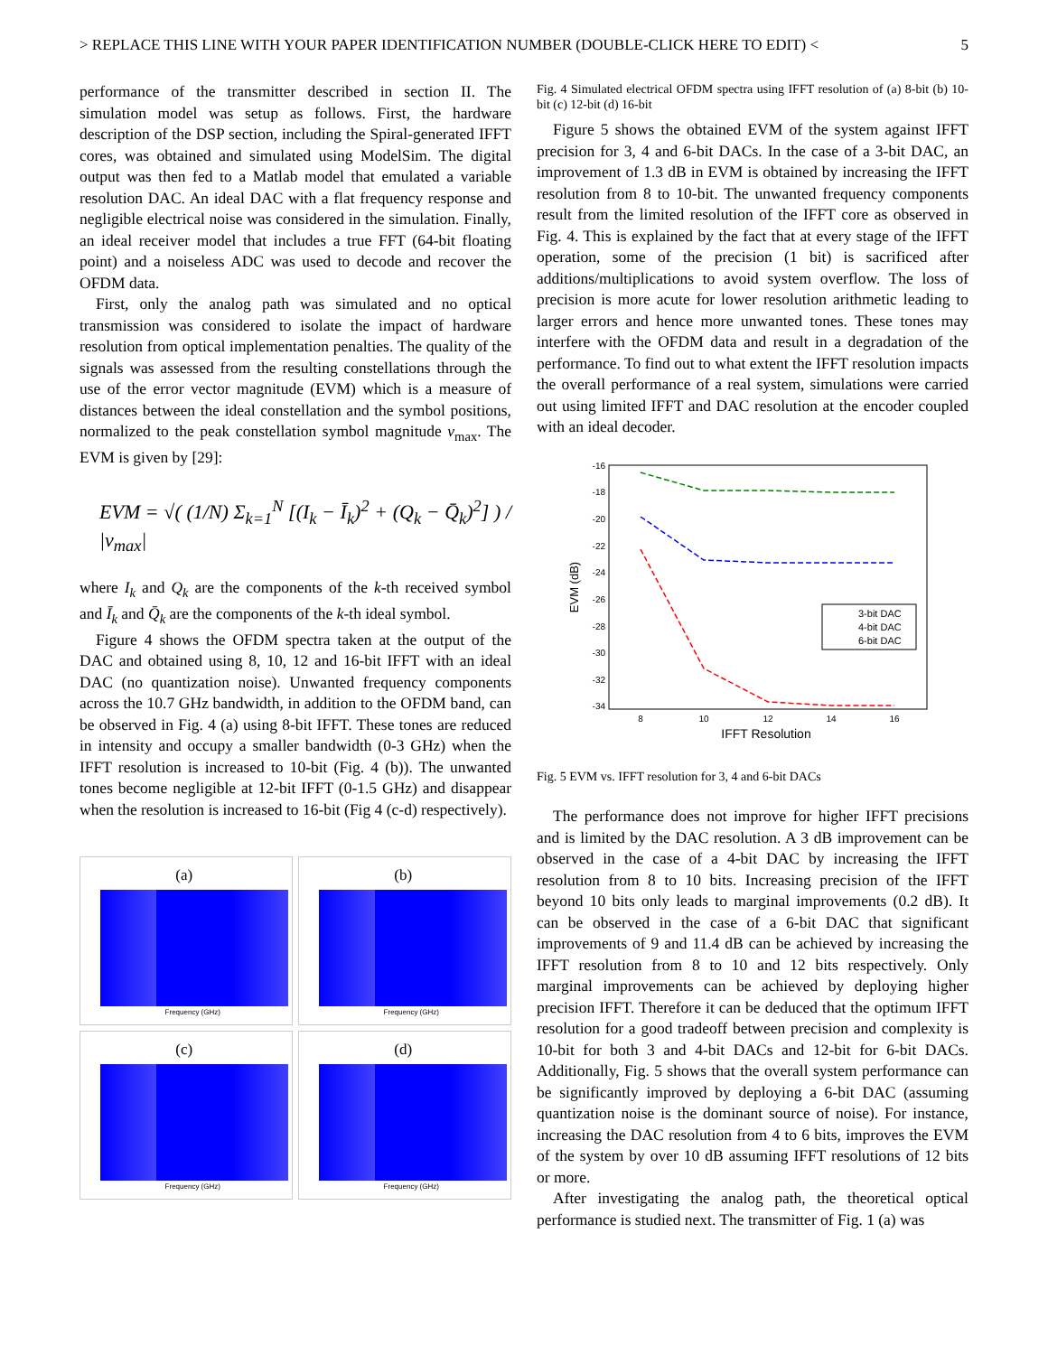> REPLACE THIS LINE WITH YOUR PAPER IDENTIFICATION NUMBER (DOUBLE-CLICK HERE TO EDIT) < 5
performance of the transmitter described in section II. The simulation model was setup as follows. First, the hardware description of the DSP section, including the Spiral-generated IFFT cores, was obtained and simulated using ModelSim. The digital output was then fed to a Matlab model that emulated a variable resolution DAC. An ideal DAC with a flat frequency response and negligible electrical noise was considered in the simulation. Finally, an ideal receiver model that includes a true FFT (64-bit floating point) and a noiseless ADC was used to decode and recover the OFDM data.
First, only the analog path was simulated and no optical transmission was considered to isolate the impact of hardware resolution from optical implementation penalties. The quality of the signals was assessed from the resulting constellations through the use of the error vector magnitude (EVM) which is a measure of distances between the ideal constellation and the symbol positions, normalized to the peak constellation symbol magnitude v<sub>max</sub>. The EVM is given by [29]:
EVM = √( (1/N) Σ<sub>k=1</sub><sup>N</sup> [(I<sub>k</sub> − Ī<sub>k</sub>)<sup>2</sup> + (Q<sub>k</sub> − Q̄<sub>k</sub>)<sup>2</sup>] ) / |v<sub>max</sub>|
where I<sub>k</sub> and Q<sub>k</sub> are the components of the k-th received symbol and Ī<sub>k</sub> and Q̄<sub>k</sub> are the components of the k-th ideal symbol.
Figure 4 shows the OFDM spectra taken at the output of the DAC and obtained using 8, 10, 12 and 16-bit IFFT with an ideal DAC (no quantization noise). Unwanted frequency components across the 10.7 GHz bandwidth, in addition to the OFDM band, can be observed in Fig. 4 (a) using 8-bit IFFT. These tones are reduced in intensity and occupy a smaller bandwidth (0-3 GHz) when the IFFT resolution is increased to 10-bit (Fig. 4 (b)). The unwanted tones become negligible at 12-bit IFFT (0-1.5 GHz) and disappear when the resolution is increased to 16-bit (Fig 4 (c-d) respectively).
(a)
Frequency (GHz)
(b)
Frequency (GHz)
(c)
Frequency (GHz)
(d)
Frequency (GHz)
Fig. 4 Simulated electrical OFDM spectra using IFFT resolution of (a) 8-bit (b) 10-bit (c) 12-bit (d) 16-bit
Figure 5 shows the obtained EVM of the system against IFFT precision for 3, 4 and 6-bit DACs. In the case of a 3-bit DAC, an improvement of 1.3 dB in EVM is obtained by increasing the IFFT resolution from 8 to 10-bit. The unwanted frequency components result from the limited resolution of the IFFT core as observed in Fig. 4. This is explained by the fact that at every stage of the IFFT operation, some of the precision (1 bit) is sacrificed after additions/multiplications to avoid system overflow. The loss of precision is more acute for lower resolution arithmetic leading to larger errors and hence more unwanted tones. These tones may interfere with the OFDM data and result in a degradation of the performance. To find out to what extent the IFFT resolution impacts the overall performance of a real system, simulations were carried out using limited IFFT and DAC resolution at the encoder coupled with an ideal decoder.
-16
-18
-20
-22
-24
-26
-28
-30
-32
-34
8
10
12
14
16
IFFT Resolution
EVM (dB)
3-bit DAC
4-bit DAC
6-bit DAC
Fig. 5 EVM vs. IFFT resolution for 3, 4 and 6-bit DACs
The performance does not improve for higher IFFT precisions and is limited by the DAC resolution. A 3 dB improvement can be observed in the case of a 4-bit DAC by increasing the IFFT resolution from 8 to 10 bits. Increasing precision of the IFFT beyond 10 bits only leads to marginal improvements (0.2 dB). It can be observed in the case of a 6-bit DAC that significant improvements of 9 and 11.4 dB can be achieved by increasing the IFFT resolution from 8 to 10 and 12 bits respectively. Only marginal improvements can be achieved by deploying higher precision IFFT. Therefore it can be deduced that the optimum IFFT resolution for a good tradeoff between precision and complexity is 10-bit for both 3 and 4-bit DACs and 12-bit for 6-bit DACs. Additionally, Fig. 5 shows that the overall system performance can be significantly improved by deploying a 6-bit DAC (assuming quantization noise is the dominant source of noise). For instance, increasing the DAC resolution from 4 to 6 bits, improves the EVM of the system by over 10 dB assuming IFFT resolutions of 12 bits or more.
After investigating the analog path, the theoretical optical performance is studied next. The transmitter of Fig. 1 (a) was